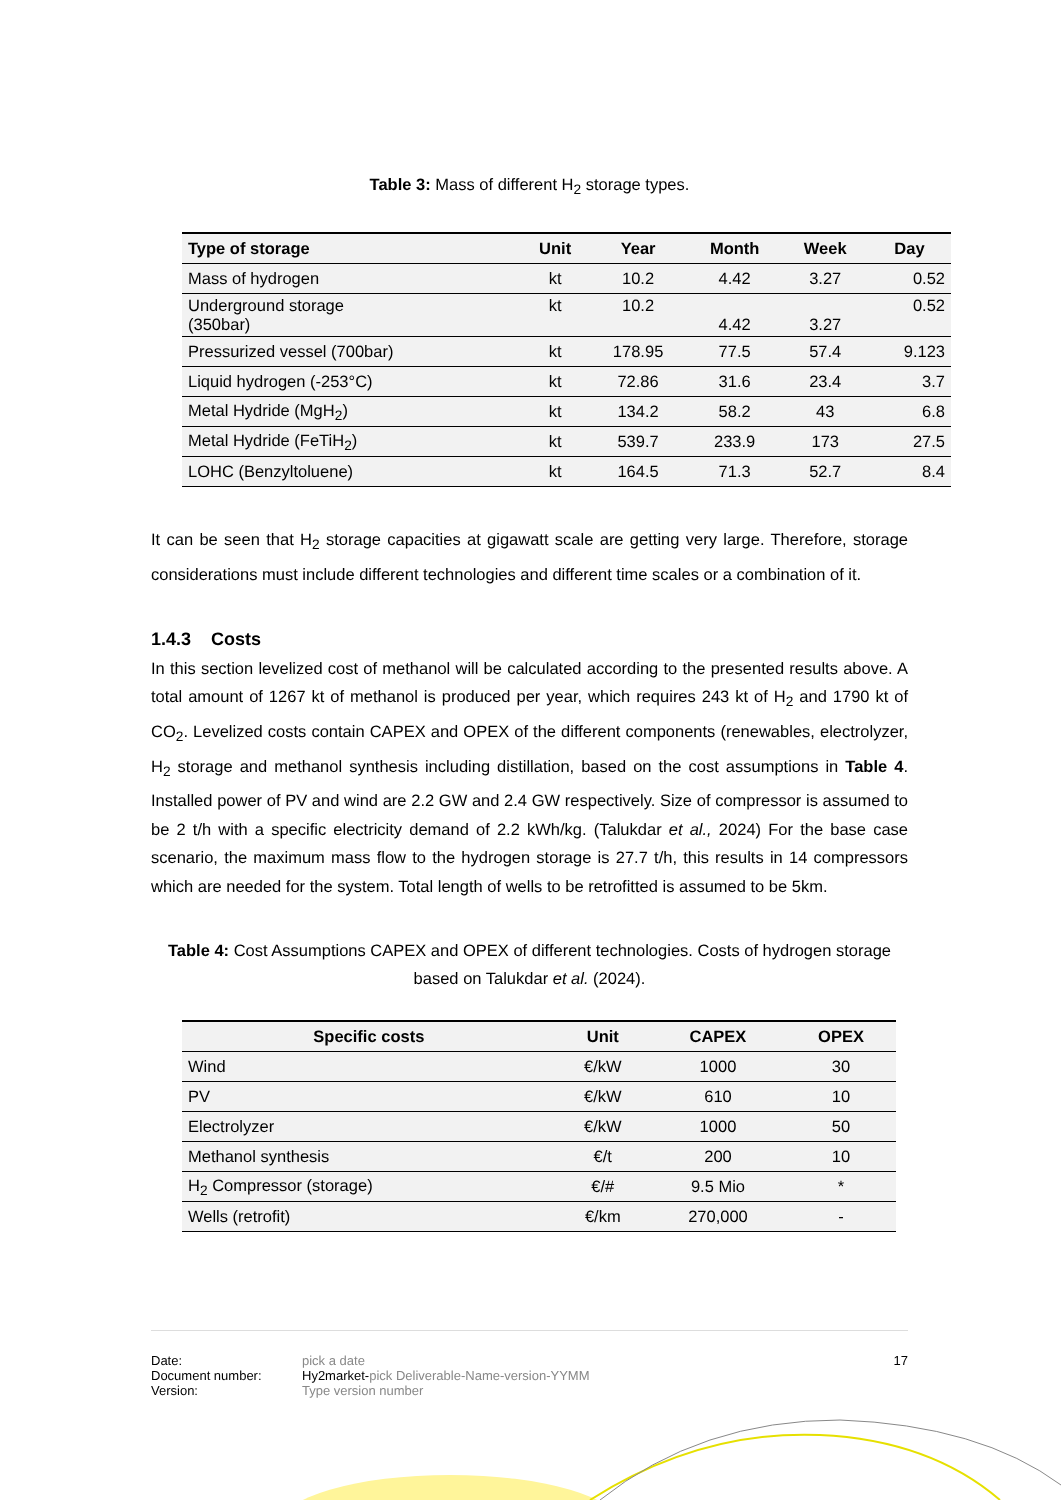Table 3: Mass of different H<sub>2</sub> storage types.
| Type of storage | Unit | Year | Month | Week | Day |
| --- | --- | --- | --- | --- | --- |
| Mass of hydrogen | kt | 10.2 | 4.42 | 3.27 | 0.52 |
| Underground storage (350bar) | kt | 10.2 | 4.42 | 3.27 | 0.52 |
| Pressurized vessel (700bar) | kt | 178.95 | 77.5 | 57.4 | 9.123 |
| Liquid hydrogen (-253°C) | kt | 72.86 | 31.6 | 23.4 | 3.7 |
| Metal Hydride (MgH<sub>2</sub>) | kt | 134.2 | 58.2 | 43 | 6.8 |
| Metal Hydride (FeTiH<sub>2</sub>) | kt | 539.7 | 233.9 | 173 | 27.5 |
| LOHC (Benzyltoluene) | kt | 164.5 | 71.3 | 52.7 | 8.4 |
It can be seen that H<sub>2</sub> storage capacities at gigawatt scale are getting very large. Therefore, storage considerations must include different technologies and different time scales or a combination of it.
1.4.3 Costs
In this section levelized cost of methanol will be calculated according to the presented results above. A total amount of 1267 kt of methanol is produced per year, which requires 243 kt of H<sub>2</sub> and 1790 kt of CO<sub>2</sub>. Levelized costs contain CAPEX and OPEX of the different components (renewables, electrolyzer, H<sub>2</sub> storage and methanol synthesis including distillation, based on the cost assumptions in Table 4. Installed power of PV and wind are 2.2 GW and 2.4 GW respectively. Size of compressor is assumed to be 2 t/h with a specific electricity demand of 2.2 kWh/kg. (Talukdar et al., 2024) For the base case scenario, the maximum mass flow to the hydrogen storage is 27.7 t/h, this results in 14 compressors which are needed for the system. Total length of wells to be retrofitted is assumed to be 5km.
Table 4: Cost Assumptions CAPEX and OPEX of different technologies. Costs of hydrogen storage based on Talukdar et al. (2024).
| Specific costs | Unit | CAPEX | OPEX |
| --- | --- | --- | --- |
| Wind | €/kW | 1000 | 30 |
| PV | €/kW | 610 | 10 |
| Electrolyzer | €/kW | 1000 | 50 |
| Methanol synthesis | €/t | 200 | 10 |
| H<sub>2</sub> Compressor (storage) | €/# | 9.5 Mio | * |
| Wells (retrofit) | €/km | 270,000 | - |
Date: pick a date 17
Document number: Hy2market-pick Deliverable-Name-version-YYMM
Version: Type version number